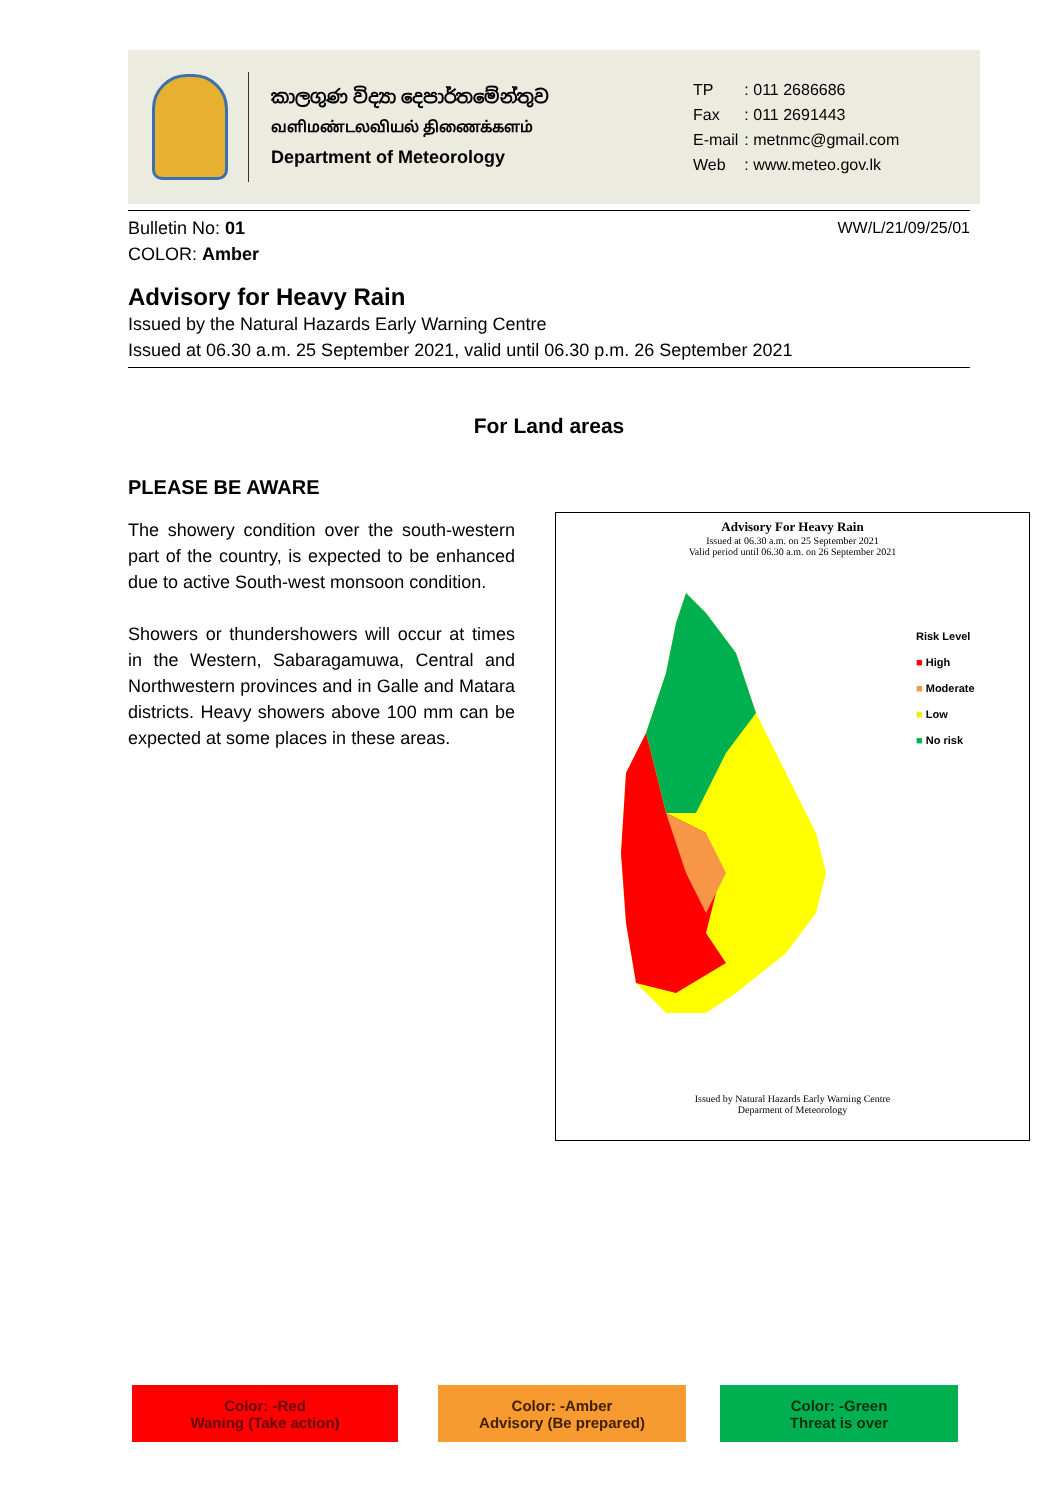කාලගුණ විද්‍යා දෙපාර්තමේන්තුව
வளிமண்டலவியல் திணைக்களம்
Department of Meteorology
| TP | : 011 2686686 |
| Fax | : 011 2691443 |
| E-mail | : metnmc@gmail.com |
| Web | : www.meteo.gov.lk |
Bulletin No: 01
COLOR: Amber
WW/L/21/09/25/01
Advisory for Heavy Rain
Issued by the Natural Hazards Early Warning Centre
Issued at 06.30 a.m. 25 September 2021, valid until 06.30 p.m. 26 September 2021
For Land areas
PLEASE BE AWARE
The showery condition over the south-western part of the country, is expected to be enhanced due to active South-west monsoon condition.
Showers or thundershowers will occur at times in the Western, Sabaragamuwa, Central and Northwestern provinces and in Galle and Matara districts. Heavy showers above 100 mm can be expected at some places in these areas.
Advisory For Heavy Rain
Issued at 06.30 a.m. on 25 September 2021
Valid period until 06.30 a.m. on 26 September 2021
Risk Level
■ High
■ Moderate
■ Low
■ No risk
Issued by Natural Hazards Early Warning Centre
Deparment of Meteorology
Color: -Red
Waning (Take action)
Color: -Amber
Advisory (Be prepared)
Color: -Green
Threat is over